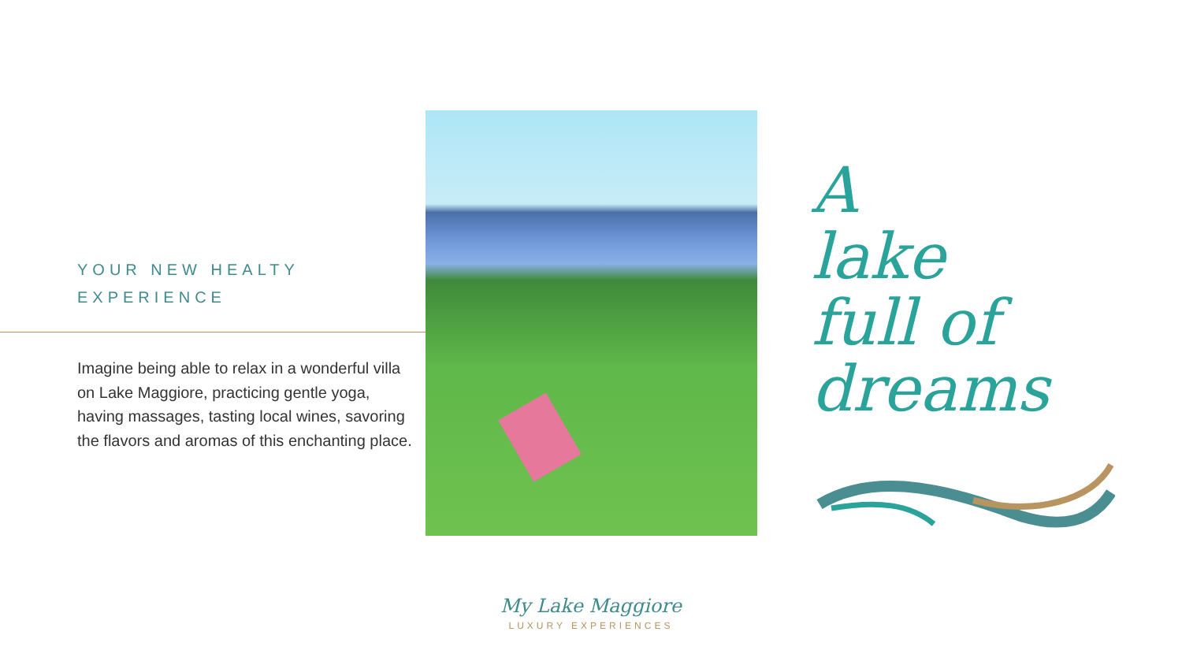YOUR NEW HEALTY
EXPERIENCE
Imagine being able to relax in a wonderful villa on Lake Maggiore, practicing gentle yoga, having massages, tasting local wines, savoring the flavors and aromas of this enchanting place.
A
lake
full of
dreams
My Lake Maggiore
LUXURY EXPERIENCES